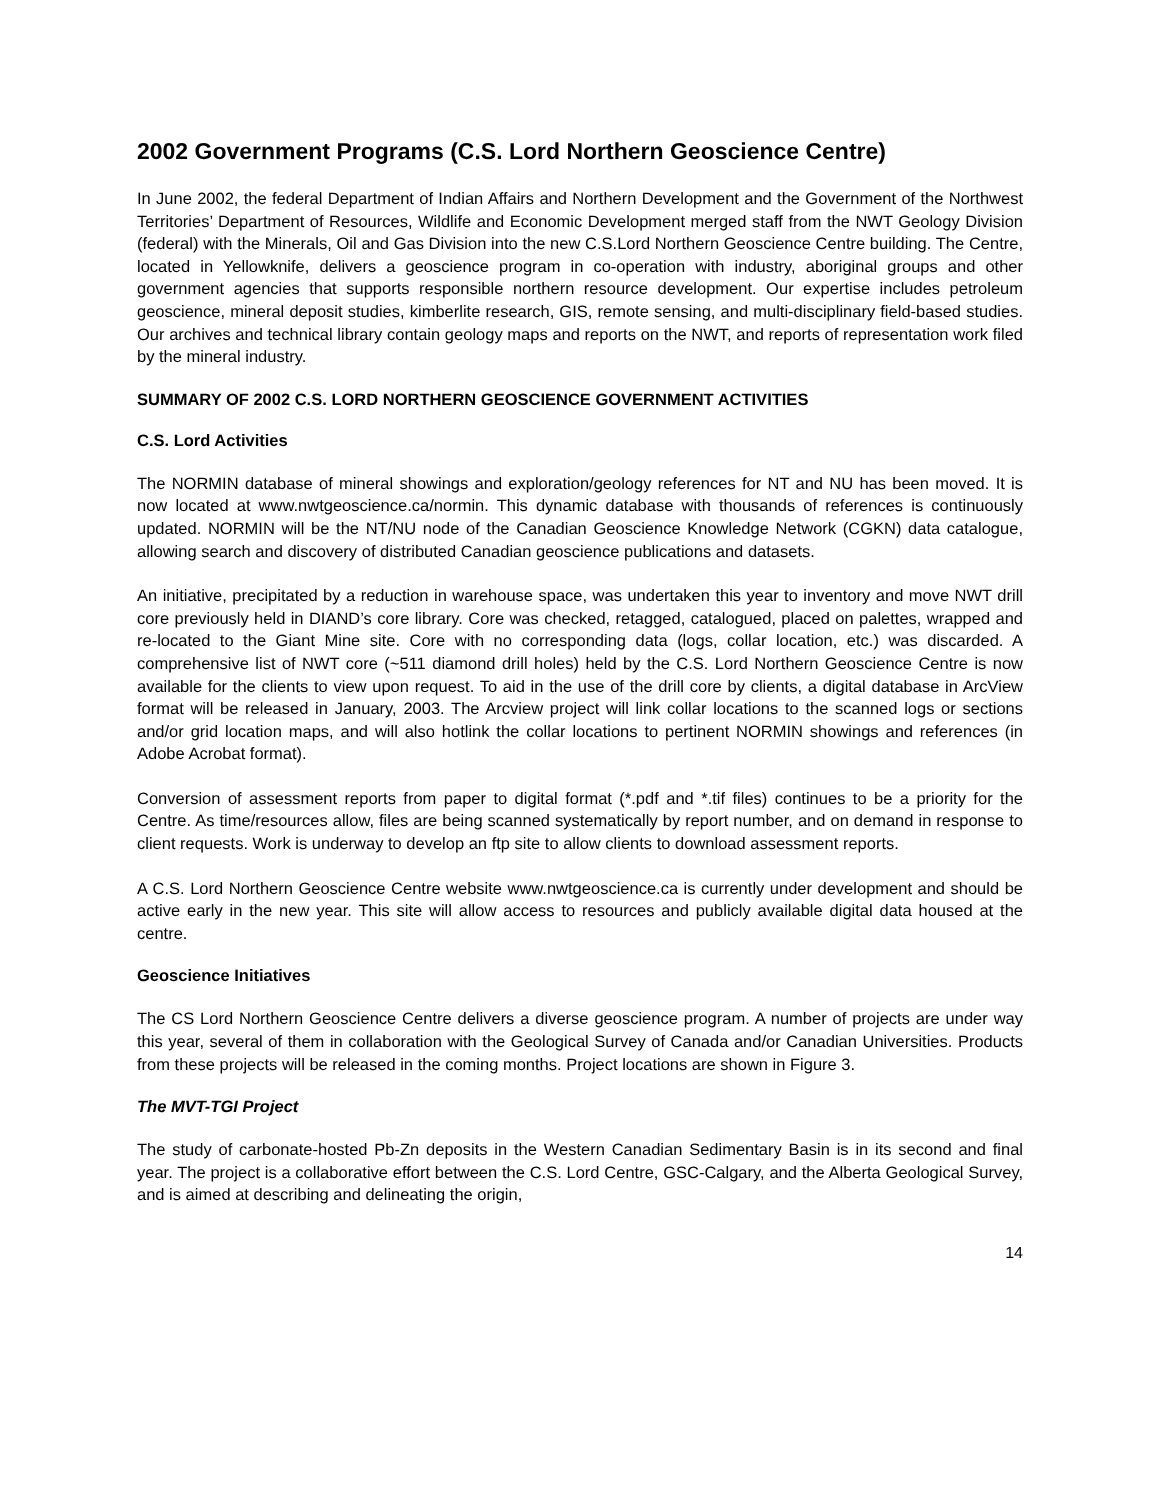2002 Government Programs (C.S. Lord Northern Geoscience Centre)
In June 2002, the federal Department of Indian Affairs and Northern Development and the Government of the Northwest Territories’ Department of Resources, Wildlife and Economic Development merged staff from the NWT Geology Division (federal) with the Minerals, Oil and Gas Division into the new C.S.Lord Northern Geoscience Centre building. The Centre, located in Yellowknife, delivers a geoscience program in co-operation with industry, aboriginal groups and other government agencies that supports responsible northern resource development. Our expertise includes petroleum geoscience, mineral deposit studies, kimberlite research, GIS, remote sensing, and multi-disciplinary field-based studies. Our archives and technical library contain geology maps and reports on the NWT, and reports of representation work filed by the mineral industry.
SUMMARY OF 2002 C.S. LORD NORTHERN GEOSCIENCE GOVERNMENT ACTIVITIES
C.S. Lord Activities
The NORMIN database of mineral showings and exploration/geology references for NT and NU has been moved. It is now located at www.nwtgeoscience.ca/normin. This dynamic database with thousands of references is continuously updated. NORMIN will be the NT/NU node of the Canadian Geoscience Knowledge Network (CGKN) data catalogue, allowing search and discovery of distributed Canadian geoscience publications and datasets.
An initiative, precipitated by a reduction in warehouse space, was undertaken this year to inventory and move NWT drill core previously held in DIAND’s core library. Core was checked, retagged, catalogued, placed on palettes, wrapped and re-located to the Giant Mine site. Core with no corresponding data (logs, collar location, etc.) was discarded. A comprehensive list of NWT core (~511 diamond drill holes) held by the C.S. Lord Northern Geoscience Centre is now available for the clients to view upon request. To aid in the use of the drill core by clients, a digital database in ArcView format will be released in January, 2003. The Arcview project will link collar locations to the scanned logs or sections and/or grid location maps, and will also hotlink the collar locations to pertinent NORMIN showings and references (in Adobe Acrobat format).
Conversion of assessment reports from paper to digital format (*.pdf and *.tif files) continues to be a priority for the Centre. As time/resources allow, files are being scanned systematically by report number, and on demand in response to client requests. Work is underway to develop an ftp site to allow clients to download assessment reports.
A C.S. Lord Northern Geoscience Centre website www.nwtgeoscience.ca is currently under development and should be active early in the new year. This site will allow access to resources and publicly available digital data housed at the centre.
Geoscience Initiatives
The CS Lord Northern Geoscience Centre delivers a diverse geoscience program. A number of projects are under way this year, several of them in collaboration with the Geological Survey of Canada and/or Canadian Universities. Products from these projects will be released in the coming months. Project locations are shown in Figure 3.
The MVT-TGI Project
The study of carbonate-hosted Pb-Zn deposits in the Western Canadian Sedimentary Basin is in its second and final year. The project is a collaborative effort between the C.S. Lord Centre, GSC-Calgary, and the Alberta Geological Survey, and is aimed at describing and delineating the origin,
14